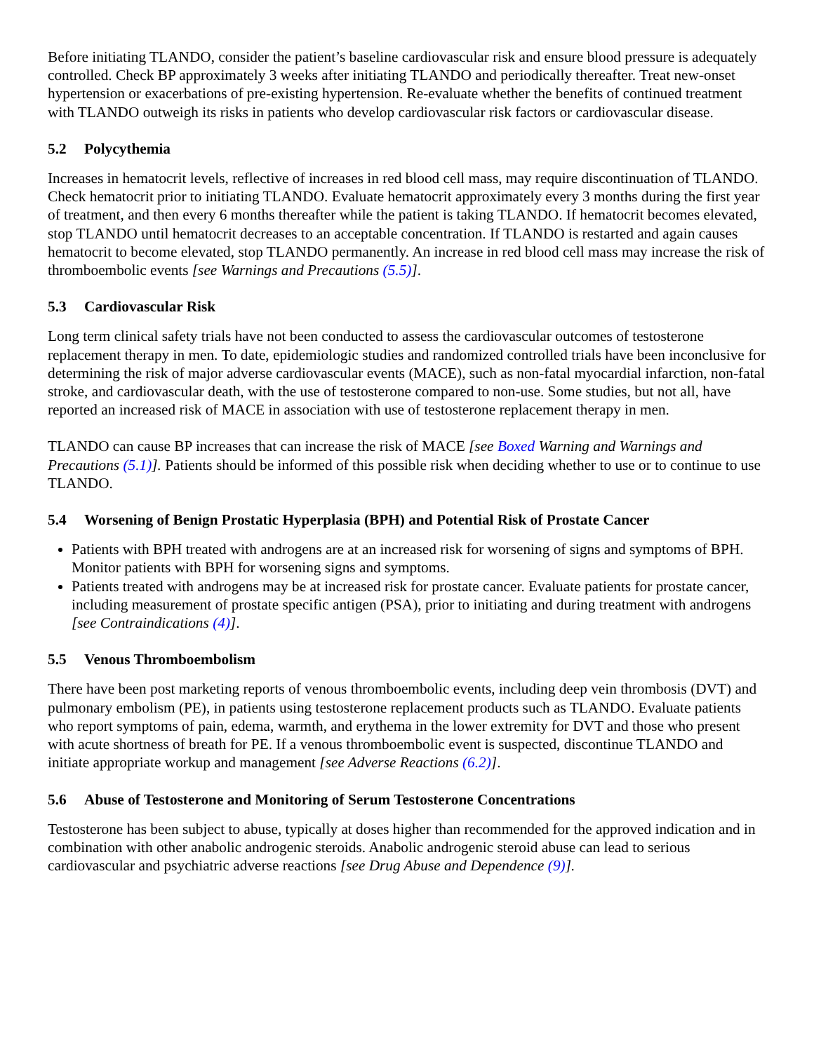Before initiating TLANDO, consider the patient’s baseline cardiovascular risk and ensure blood pressure is adequately controlled. Check BP approximately 3 weeks after initiating TLANDO and periodically thereafter. Treat new-onset hypertension or exacerbations of pre-existing hypertension. Re-evaluate whether the benefits of continued treatment with TLANDO outweigh its risks in patients who develop cardiovascular risk factors or cardiovascular disease.
5.2 Polycythemia
Increases in hematocrit levels, reflective of increases in red blood cell mass, may require discontinuation of TLANDO. Check hematocrit prior to initiating TLANDO. Evaluate hematocrit approximately every 3 months during the first year of treatment, and then every 6 months thereafter while the patient is taking TLANDO. If hematocrit becomes elevated, stop TLANDO until hematocrit decreases to an acceptable concentration. If TLANDO is restarted and again causes hematocrit to become elevated, stop TLANDO permanently. An increase in red blood cell mass may increase the risk of thromboembolic events [see Warnings and Precautions (5.5)].
5.3 Cardiovascular Risk
Long term clinical safety trials have not been conducted to assess the cardiovascular outcomes of testosterone replacement therapy in men. To date, epidemiologic studies and randomized controlled trials have been inconclusive for determining the risk of major adverse cardiovascular events (MACE), such as non-fatal myocardial infarction, non-fatal stroke, and cardiovascular death, with the use of testosterone compared to non-use. Some studies, but not all, have reported an increased risk of MACE in association with use of testosterone replacement therapy in men.
TLANDO can cause BP increases that can increase the risk of MACE [see Boxed Warning and Warnings and Precautions (5.1)]. Patients should be informed of this possible risk when deciding whether to use or to continue to use TLANDO.
5.4 Worsening of Benign Prostatic Hyperplasia (BPH) and Potential Risk of Prostate Cancer
Patients with BPH treated with androgens are at an increased risk for worsening of signs and symptoms of BPH. Monitor patients with BPH for worsening signs and symptoms.
Patients treated with androgens may be at increased risk for prostate cancer. Evaluate patients for prostate cancer, including measurement of prostate specific antigen (PSA), prior to initiating and during treatment with androgens [see Contraindications (4)].
5.5 Venous Thromboembolism
There have been post marketing reports of venous thromboembolic events, including deep vein thrombosis (DVT) and pulmonary embolism (PE), in patients using testosterone replacement products such as TLANDO. Evaluate patients who report symptoms of pain, edema, warmth, and erythema in the lower extremity for DVT and those who present with acute shortness of breath for PE. If a venous thromboembolic event is suspected, discontinue TLANDO and initiate appropriate workup and management [see Adverse Reactions (6.2)].
5.6 Abuse of Testosterone and Monitoring of Serum Testosterone Concentrations
Testosterone has been subject to abuse, typically at doses higher than recommended for the approved indication and in combination with other anabolic androgenic steroids. Anabolic androgenic steroid abuse can lead to serious cardiovascular and psychiatric adverse reactions [see Drug Abuse and Dependence (9)].